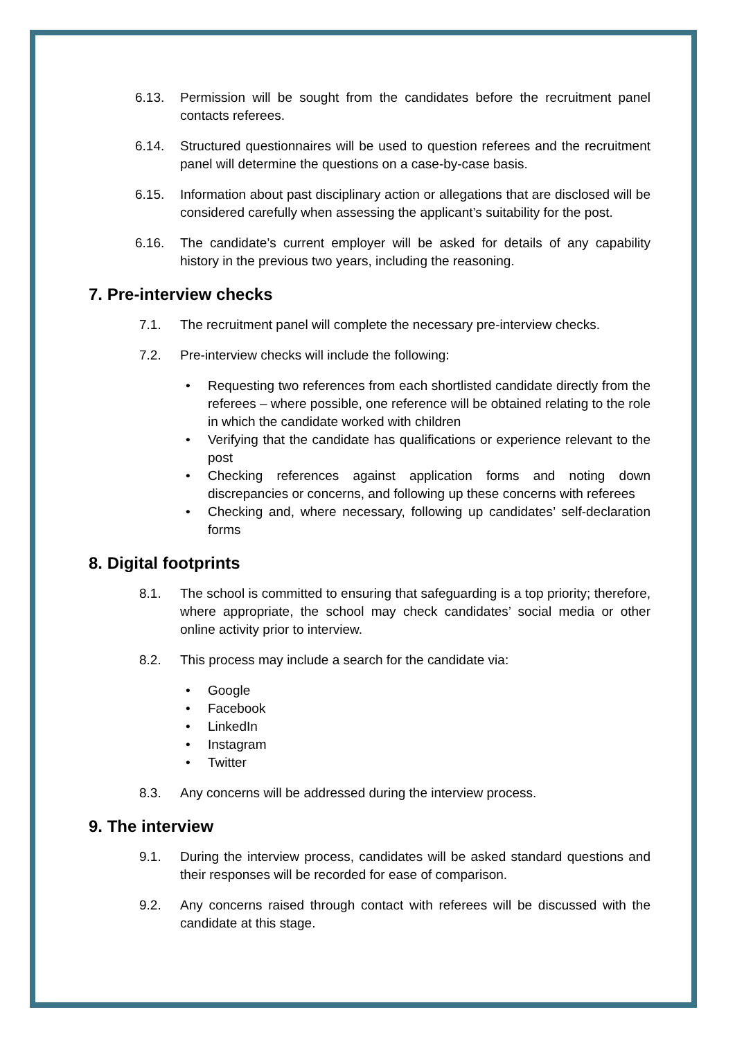6.13. Permission will be sought from the candidates before the recruitment panel contacts referees.
6.14. Structured questionnaires will be used to question referees and the recruitment panel will determine the questions on a case-by-case basis.
6.15. Information about past disciplinary action or allegations that are disclosed will be considered carefully when assessing the applicant’s suitability for the post.
6.16. The candidate’s current employer will be asked for details of any capability history in the previous two years, including the reasoning.
7. Pre-interview checks
7.1. The recruitment panel will complete the necessary pre-interview checks.
7.2. Pre-interview checks will include the following:
Requesting two references from each shortlisted candidate directly from the referees – where possible, one reference will be obtained relating to the role in which the candidate worked with children
Verifying that the candidate has qualifications or experience relevant to the post
Checking references against application forms and noting down discrepancies or concerns, and following up these concerns with referees
Checking and, where necessary, following up candidates’ self-declaration forms
8. Digital footprints
8.1. The school is committed to ensuring that safeguarding is a top priority; therefore, where appropriate, the school may check candidates’ social media or other online activity prior to interview.
8.2. This process may include a search for the candidate via:
Google
Facebook
LinkedIn
Instagram
Twitter
8.3. Any concerns will be addressed during the interview process.
9. The interview
9.1. During the interview process, candidates will be asked standard questions and their responses will be recorded for ease of comparison.
9.2. Any concerns raised through contact with referees will be discussed with the candidate at this stage.